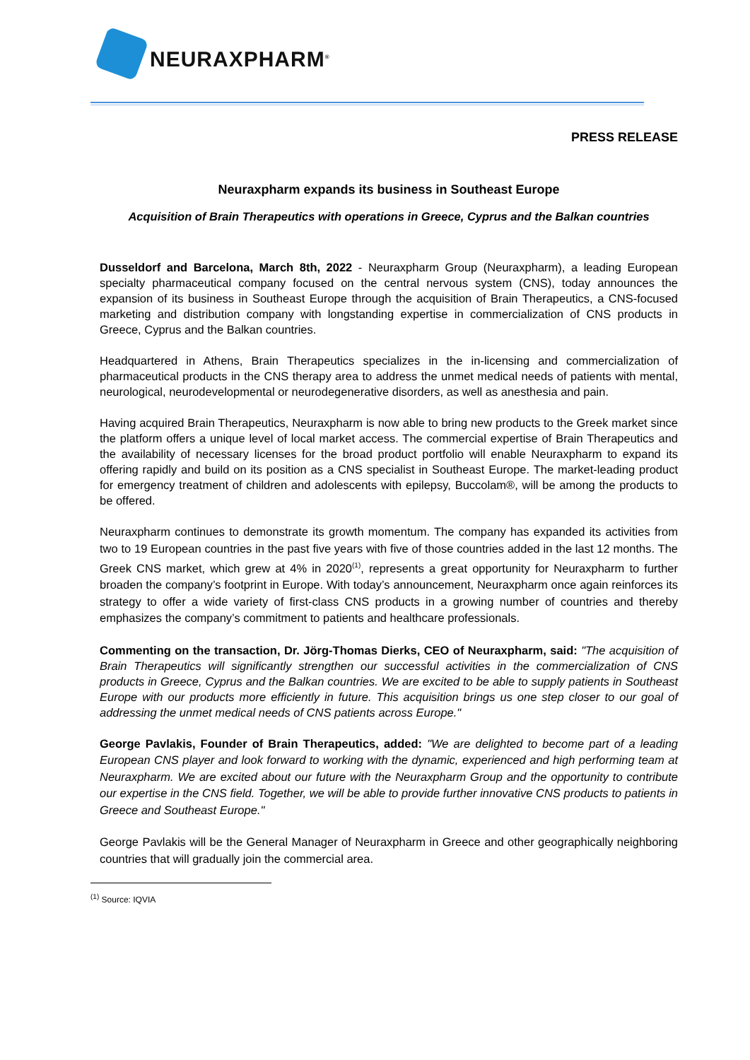NEURAXPHARM<sup>®</sup>
PRESS RELEASE
Neuraxpharm expands its business in Southeast Europe
Acquisition of Brain Therapeutics with operations in Greece, Cyprus and the Balkan countries
Dusseldorf and Barcelona, March 8th, 2022 - Neuraxpharm Group (Neuraxpharm), a leading European specialty pharmaceutical company focused on the central nervous system (CNS), today announces the expansion of its business in Southeast Europe through the acquisition of Brain Therapeutics, a CNS-focused marketing and distribution company with longstanding expertise in commercialization of CNS products in Greece, Cyprus and the Balkan countries.
Headquartered in Athens, Brain Therapeutics specializes in the in-licensing and commercialization of pharmaceutical products in the CNS therapy area to address the unmet medical needs of patients with mental, neurological, neurodevelopmental or neurodegenerative disorders, as well as anesthesia and pain.
Having acquired Brain Therapeutics, Neuraxpharm is now able to bring new products to the Greek market since the platform offers a unique level of local market access. The commercial expertise of Brain Therapeutics and the availability of necessary licenses for the broad product portfolio will enable Neuraxpharm to expand its offering rapidly and build on its position as a CNS specialist in Southeast Europe. The market-leading product for emergency treatment of children and adolescents with epilepsy, Buccolam®, will be among the products to be offered.
Neuraxpharm continues to demonstrate its growth momentum. The company has expanded its activities from two to 19 European countries in the past five years with five of those countries added in the last 12 months. The Greek CNS market, which grew at 4% in 2020<sup>(1)</sup>, represents a great opportunity for Neuraxpharm to further broaden the company’s footprint in Europe. With today’s announcement, Neuraxpharm once again reinforces its strategy to offer a wide variety of first-class CNS products in a growing number of countries and thereby emphasizes the company’s commitment to patients and healthcare professionals.
Commenting on the transaction, Dr. Jörg-Thomas Dierks, CEO of Neuraxpharm, said: "The acquisition of Brain Therapeutics will significantly strengthen our successful activities in the commercialization of CNS products in Greece, Cyprus and the Balkan countries. We are excited to be able to supply patients in Southeast Europe with our products more efficiently in future. This acquisition brings us one step closer to our goal of addressing the unmet medical needs of CNS patients across Europe."
George Pavlakis, Founder of Brain Therapeutics, added: "We are delighted to become part of a leading European CNS player and look forward to working with the dynamic, experienced and high performing team at Neuraxpharm. We are excited about our future with the Neuraxpharm Group and the opportunity to contribute our expertise in the CNS field. Together, we will be able to provide further innovative CNS products to patients in Greece and Southeast Europe."
George Pavlakis will be the General Manager of Neuraxpharm in Greece and other geographically neighboring countries that will gradually join the commercial area.
<sup>(1)</sup> Source: IQVIA